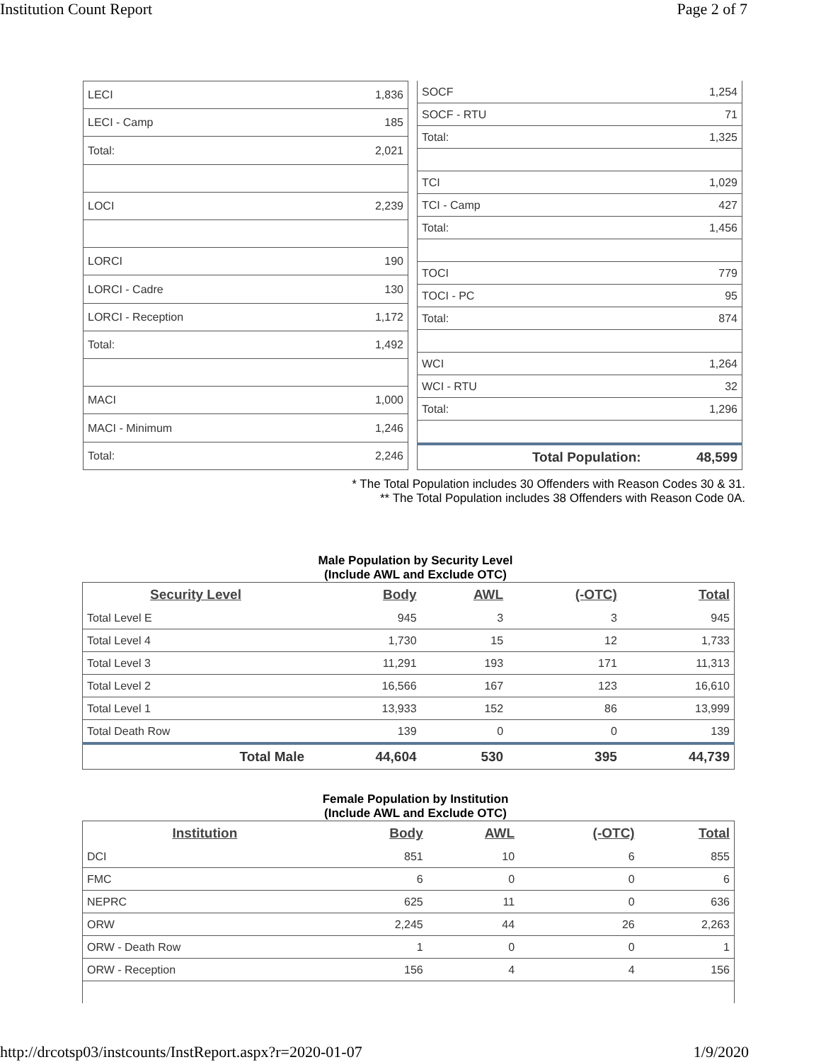Institution Count Report Page 2 of 7
| LECI | 1,836 |
| LECI - Camp | 185 |
| Total: | 2,021 |
| LOCI | 2,239 |
| LORCI | 190 |
| LORCI - Cadre | 130 |
| LORCI - Reception | 1,172 |
| Total: | 1,492 |
| MACI | 1,000 |
| MACI - Minimum | 1,246 |
| Total: | 2,246 |
| SOCF | 1,254 |
| SOCF - RTU | 71 |
| Total: | 1,325 |
| TCI | 1,029 |
| TCI - Camp | 427 |
| Total: | 1,456 |
| TOCI | 779 |
| TOCI - PC | 95 |
| Total: | 874 |
| WCI | 1,264 |
| WCI - RTU | 32 |
| Total: | 1,296 |
| Total Population: | 48,599 |
* The Total Population includes 30 Offenders with Reason Codes 30 & 31.
** The Total Population includes 38 Offenders with Reason Code 0A.
Male Population by Security Level
(Include AWL and Exclude OTC)
| Security Level | Body | AWL | (-OTC) | Total |
| --- | --- | --- | --- | --- |
| Total Level E | 945 | 3 | 3 | 945 |
| Total Level 4 | 1,730 | 15 | 12 | 1,733 |
| Total Level 3 | 11,291 | 193 | 171 | 11,313 |
| Total Level 2 | 16,566 | 167 | 123 | 16,610 |
| Total Level 1 | 13,933 | 152 | 86 | 13,999 |
| Total Death Row | 139 | 0 | 0 | 139 |
| Total Male | 44,604 | 530 | 395 | 44,739 |
Female Population by Institution
(Include AWL and Exclude OTC)
| Institution | Body | AWL | (-OTC) | Total |
| --- | --- | --- | --- | --- |
| DCI | 851 | 10 | 6 | 855 |
| FMC | 6 | 0 | 0 | 6 |
| NEPRC | 625 | 11 | 0 | 636 |
| ORW | 2,245 | 44 | 26 | 2,263 |
| ORW - Death Row | 1 | 0 | 0 | 1 |
| ORW - Reception | 156 | 4 | 4 | 156 |
http://drcotsp03/instcounts/InstReport.aspx?r=2020-01-07 1/9/2020